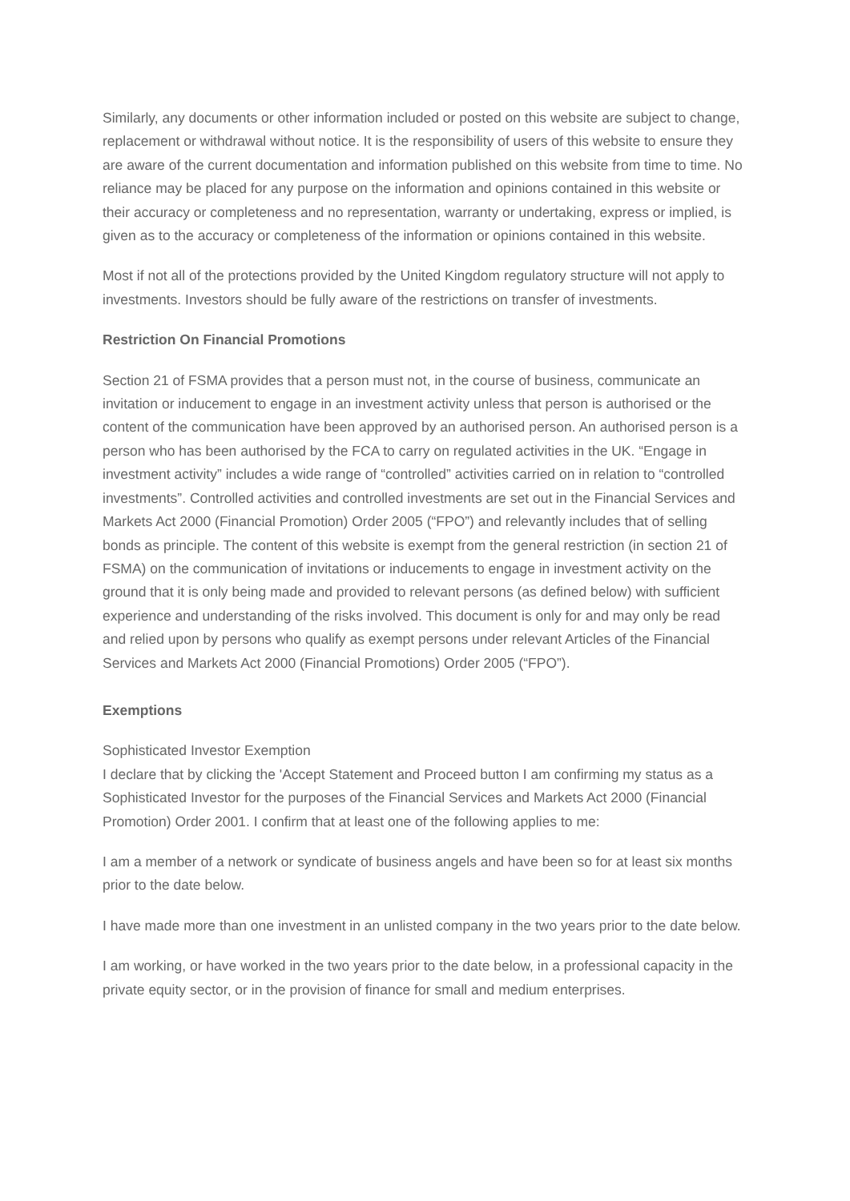Similarly, any documents or other information included or posted on this website are subject to change, replacement or withdrawal without notice. It is the responsibility of users of this website to ensure they are aware of the current documentation and information published on this website from time to time. No reliance may be placed for any purpose on the information and opinions contained in this website or their accuracy or completeness and no representation, warranty or undertaking, express or implied, is given as to the accuracy or completeness of the information or opinions contained in this website.
Most if not all of the protections provided by the United Kingdom regulatory structure will not apply to investments. Investors should be fully aware of the restrictions on transfer of investments.
Restriction On Financial Promotions
Section 21 of FSMA provides that a person must not, in the course of business, communicate an invitation or inducement to engage in an investment activity unless that person is authorised or the content of the communication have been approved by an authorised person. An authorised person is a person who has been authorised by the FCA to carry on regulated activities in the UK. “Engage in investment activity” includes a wide range of “controlled” activities carried on in relation to “controlled investments”. Controlled activities and controlled investments are set out in the Financial Services and Markets Act 2000 (Financial Promotion) Order 2005 (“FPO”) and relevantly includes that of selling bonds as principle. The content of this website is exempt from the general restriction (in section 21 of FSMA) on the communication of invitations or inducements to engage in investment activity on the ground that it is only being made and provided to relevant persons (as defined below) with sufficient experience and understanding of the risks involved. This document is only for and may only be read and relied upon by persons who qualify as exempt persons under relevant Articles of the Financial Services and Markets Act 2000 (Financial Promotions) Order 2005 (“FPO”).
Exemptions
Sophisticated Investor Exemption
I declare that by clicking the 'Accept Statement and Proceed button I am confirming my status as a Sophisticated Investor for the purposes of the Financial Services and Markets Act 2000 (Financial Promotion) Order 2001. I confirm that at least one of the following applies to me:
I am a member of a network or syndicate of business angels and have been so for at least six months prior to the date below.
I have made more than one investment in an unlisted company in the two years prior to the date below.
I am working, or have worked in the two years prior to the date below, in a professional capacity in the private equity sector, or in the provision of finance for small and medium enterprises.